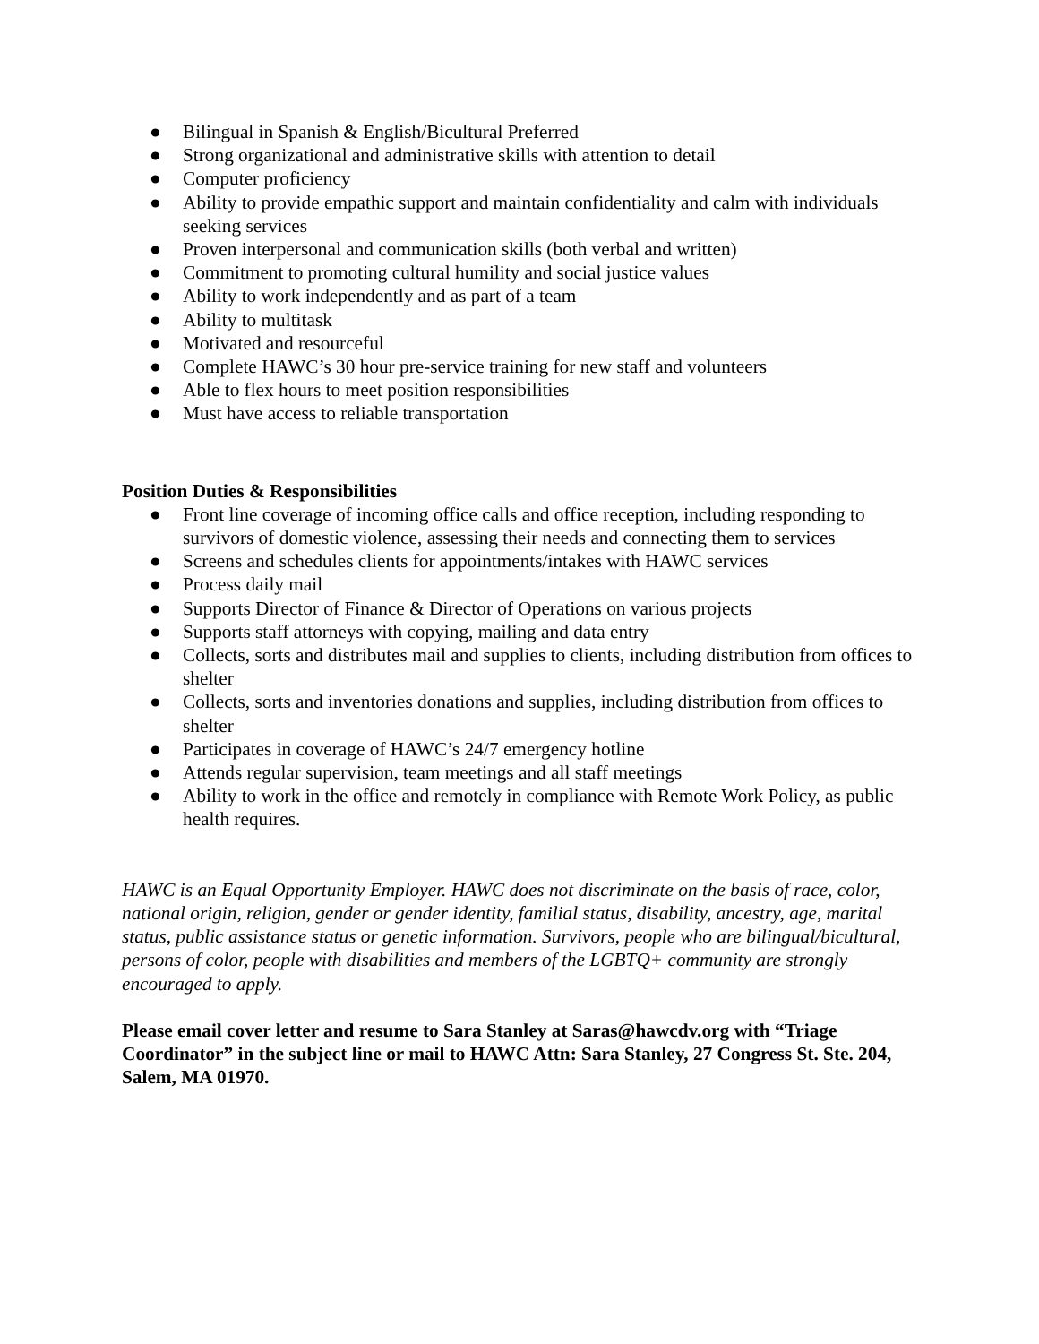● Bilingual in Spanish & English/Bicultural Preferred
● Strong organizational and administrative skills with attention to detail
● Computer proficiency
● Ability to provide empathic support and maintain confidentiality and calm with individuals seeking services
● Proven interpersonal and communication skills (both verbal and written)
● Commitment to promoting cultural humility and social justice values
● Ability to work independently and as part of a team
● Ability to multitask
● Motivated and resourceful
● Complete HAWC’s 30 hour pre-service training for new staff and volunteers
● Able to flex hours to meet position responsibilities
● Must have access to reliable transportation
Position Duties & Responsibilities
● Front line coverage of incoming office calls and office reception, including responding to survivors of domestic violence, assessing their needs and connecting them to services
● Screens and schedules clients for appointments/intakes with HAWC services
● Process daily mail
● Supports Director of Finance & Director of Operations on various projects
● Supports staff attorneys with copying, mailing and data entry
● Collects, sorts and distributes mail and supplies to clients, including distribution from offices to shelter
● Collects, sorts and inventories donations and supplies, including distribution from offices to shelter
● Participates in coverage of HAWC’s 24/7 emergency hotline
● Attends regular supervision, team meetings and all staff meetings
● Ability to work in the office and remotely in compliance with Remote Work Policy, as public health requires.
HAWC is an Equal Opportunity Employer. HAWC does not discriminate on the basis of race, color, national origin, religion, gender or gender identity, familial status, disability, ancestry, age, marital status, public assistance status or genetic information. Survivors, people who are bilingual/bicultural, persons of color, people with disabilities and members of the LGBTQ+ community are strongly encouraged to apply.
Please email cover letter and resume to Sara Stanley at Saras@hawcdv.org with “Triage Coordinator” in the subject line or mail to HAWC Attn: Sara Stanley, 27 Congress St. Ste. 204, Salem, MA 01970.